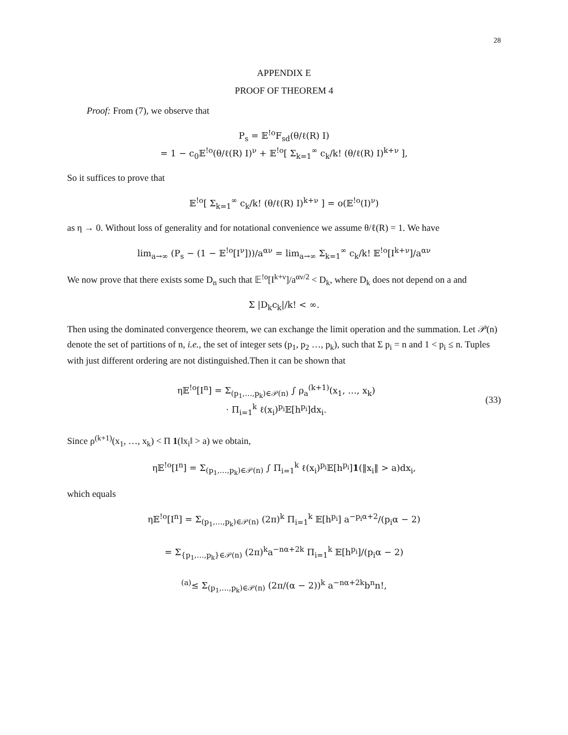28
APPENDIX E
PROOF OF THEOREM 4
Proof: From (7), we observe that
P<sub>s</sub> = 𝔼<sup>!o</sup>F<sub>sd</sub>(θ/ℓ(R) I)
= 1 − c<sub>0</sub>𝔼<sup>!o</sup>(θ/ℓ(R) I)<sup>ν</sup> + 𝔼<sup>!o</sup>[ Σ<sub>k=1</sub><sup>∞</sup> c<sub>k</sub>/k! (θ/ℓ(R) I)<sup>k+ν</sup> ],
So it suffices to prove that
𝔼<sup>!o</sup>[ Σ<sub>k=1</sub><sup>∞</sup> c<sub>k</sub>/k! (θ/ℓ(R) I)<sup>k+ν</sup> ] = o(𝔼<sup>!o</sup>(I)<sup>ν</sup>)
as η → 0. Without loss of generality and for notational convenience we assume θ/ℓ(R) = 1. We have
lim<sub>a→∞</sub> (P<sub>s</sub> − (1 − 𝔼<sup>!o</sup>[I<sup>ν</sup>]))/a<sup>αν</sup> = lim<sub>a→∞</sub> Σ<sub>k=1</sub><sup>∞</sup> c<sub>k</sub>/k! 𝔼<sup>!o</sup>[I<sup>k+ν</sup>]/a<sup>αν</sup>
We now prove that there exists some D<sub>n</sub> such that 𝔼<sup>!o</sup>[I<sup>k+ν</sup>]/a<sup>αν/2</sup> < D<sub>k</sub>, where D<sub>k</sub> does not depend on a and
Σ |D<sub>k</sub>c<sub>k</sub>|/k! < ∞.
Then using the dominated convergence theorem, we can exchange the limit operation and the summation. Let 𝒫(n) denote the set of partitions of n, i.e., the set of integer sets (p<sub>1</sub>, p<sub>2</sub> …, p<sub>k</sub>), such that Σ p<sub>i</sub> = n and 1 < p<sub>i</sub> ≤ n. Tuples with just different ordering are not distinguished.Then it can be shown that
η𝔼<sup>!o</sup>[I<sup>n</sup>] = Σ<sub>(p<sub>1</sub>,…,p<sub>k</sub>)∈𝒫(n)</sub> ∫ ρ<sub>a</sub><sup>(k+1)</sup>(x<sub>1</sub>, …, x<sub>k</sub>)
· Π<sub>i=1</sub><sup>k</sup> ℓ(x<sub>i</sub>)<sup>p<sub>i</sub></sup>𝔼[h<sup>p<sub>i</sub></sup>]dx<sub>i</sub>.
(33)
Since ρ<sup>(k+1)</sup>(x<sub>1</sub>, …, x<sub>k</sub>) < Π 1(‖x<sub>i</sub>‖ > a) we obtain,
η𝔼<sup>!o</sup>[I<sup>n</sup>] = Σ<sub>(p<sub>1</sub>,…,p<sub>k</sub>)∈𝒫(n)</sub> ∫ Π<sub>i=1</sub><sup>k</sup> ℓ(x<sub>i</sub>)<sup>p<sub>i</sub></sup>𝔼[h<sup>p<sub>i</sub></sup>]1(‖x<sub>i</sub>‖ > a)dx<sub>i</sub>,
which equals
η𝔼<sup>!o</sup>[I<sup>n</sup>] = Σ<sub>(p<sub>1</sub>,…,p<sub>k</sub>)∈𝒫(n)</sub> (2π)<sup>k</sup> Π<sub>i=1</sub><sup>k</sup> 𝔼[h<sup>p<sub>i</sub></sup>] a<sup>−p<sub>i</sub>α+2</sup>/(p<sub>i</sub>α − 2)
= Σ<sub>{p<sub>1</sub>,…,p<sub>k</sub>}∈𝒫(n)</sub> (2π)<sup>k</sup>a<sup>−nα+2k</sup> Π<sub>i=1</sub><sup>k</sup> 𝔼[h<sup>p<sub>i</sub></sup>]/(p<sub>i</sub>α − 2)
<sup>(a)</sup>≤ Σ<sub>(p<sub>1</sub>,…,p<sub>k</sub>)∈𝒫(n)</sub> (2π/(α − 2))<sup>k</sup> a<sup>−nα+2k</sup>b<sup>n</sup>n!,